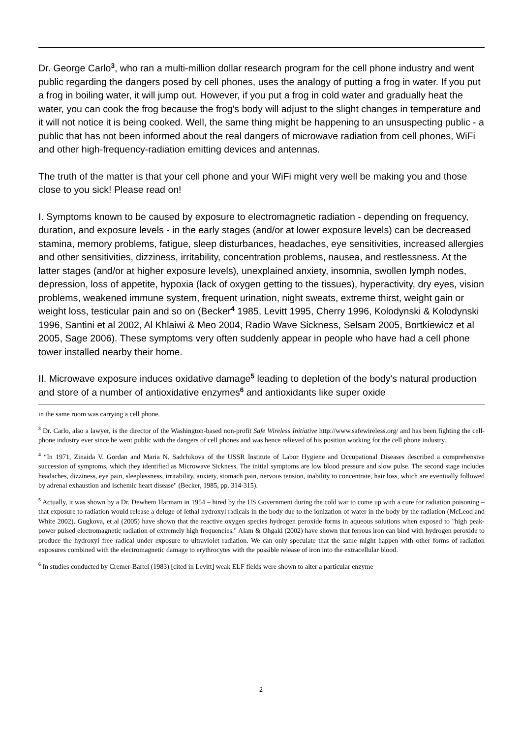Dr. George Carlo<sup>3</sup>, who ran a multi-million dollar research program for the cell phone industry and went public regarding the dangers posed by cell phones, uses the analogy of putting a frog in water. If you put a frog in boiling water, it will jump out. However, if you put a frog in cold water and gradually heat the water, you can cook the frog because the frog's body will adjust to the slight changes in temperature and it will not notice it is being cooked. Well, the same thing might be happening to an unsuspecting public - a public that has not been informed about the real dangers of microwave radiation from cell phones, WiFi and other high-frequency-radiation emitting devices and antennas.
The truth of the matter is that your cell phone and your WiFi might very well be making you and those close to you sick! Please read on!
I. Symptoms known to be caused by exposure to electromagnetic radiation - depending on frequency, duration, and exposure levels - in the early stages (and/or at lower exposure levels) can be decreased stamina, memory problems, fatigue, sleep disturbances, headaches, eye sensitivities, increased allergies and other sensitivities, dizziness, irritability, concentration problems, nausea, and restlessness. At the latter stages (and/or at higher exposure levels), unexplained anxiety, insomnia, swollen lymph nodes, depression, loss of appetite, hypoxia (lack of oxygen getting to the tissues), hyperactivity, dry eyes, vision problems, weakened immune system, frequent urination, night sweats, extreme thirst, weight gain or weight loss, testicular pain and so on (Becker<sup>4</sup> 1985, Levitt 1995, Cherry 1996, Kolodynski & Kolodynski 1996, Santini et al 2002, Al Khlaiwi & Meo 2004, Radio Wave Sickness, Selsam 2005, Bortkiewicz et al 2005, Sage 2006). These symptoms very often suddenly appear in people who have had a cell phone tower installed nearby their home.
II. Microwave exposure induces oxidative damage<sup>5</sup> leading to depletion of the body's natural production and store of a number of antioxidative enzymes<sup>6</sup> and antioxidants like super oxide
in the same room was carrying a cell phone.
<sup>3</sup> Dr. Carlo, also a lawyer, is the director of the Washington-based non-profit Safe Wireless Initiative http://www.safewireless.org/ and has been fighting the cell-phone industry ever since he went public with the dangers of cell phones and was hence relieved of his position working for the cell phone industry.
<sup>4</sup> “In 1971, Zinaida V. Gordan and Maria N. Sadchikova of the USSR Institute of Labor Hygiene and Occupational Diseases described a comprehensive succession of symptoms, which they identified as Microwave Sickness. The initial symptoms are low blood pressure and slow pulse. The second stage includes headaches, dizziness, eye pain, sleeplessness, irritability, anxiety, stomach pain, nervous tension, inability to concentrate, hair loss, which are eventually followed by adrenal exhaustion and ischemic heart disease" (Becker, 1985, pp. 314-315).
<sup>5</sup> Actually, it was shown by a Dr. Dewhem Harmam in 1954 – hired by the US Government during the cold war to come up with a cure for radiation poisoning – that exposure to radiation would release a deluge of lethal hydroxyl radicals in the body due to the ionization of water in the body by the radiation (McLeod and White 2002). Gugkova, et al (2005) have shown that the reactive oxygen species hydrogen peroxide forms in aqueous solutions when exposed to "high peak-power pulsed electromagnetic radiation of extremely high frequencies." Alam & Ohgaki (2002) have shown that ferrous iron can bind with hydrogen peroxide to produce the hydroxyl free radical under exposure to ultraviolet radiation. We can only speculate that the same might happen with other forms of radiation exposures combined with the electromagnetic damage to erythrocytes with the possible release of iron into the extracellular blood.
<sup>6</sup> In studies conducted by Cremer-Bartel (1983) [cited in Levitt] weak ELF fields were shown to alter a particular enzyme
2